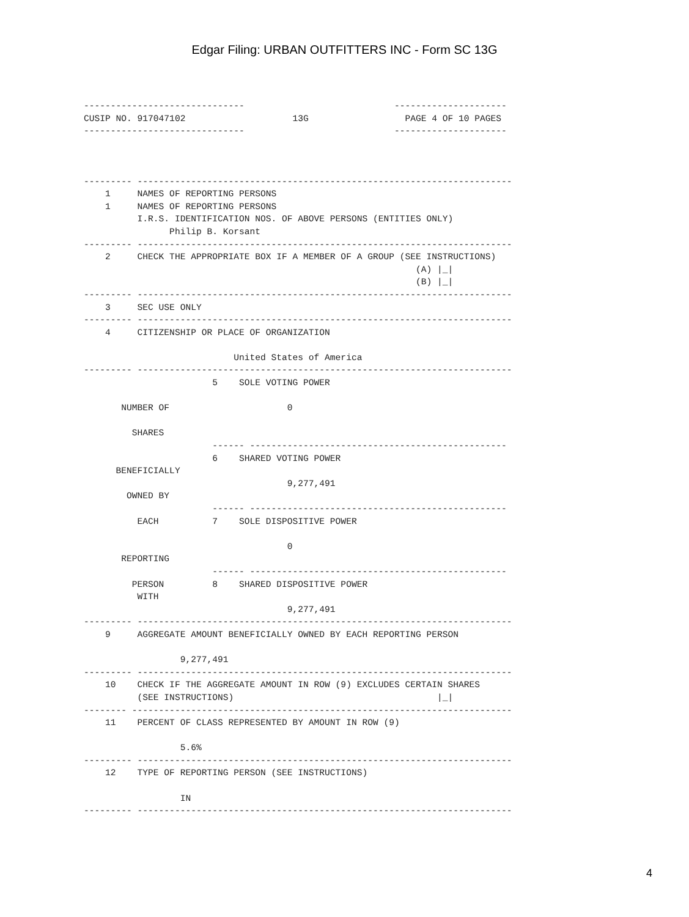Edgar Filing: URBAN OUTFITTERS INC - Form SC 13G
------------------------------                            ---------------------
CUSIP NO. 917047102                    13G                  PAGE 4 OF 10 PAGES
------------------------------                            ---------------------



--------- ----------------------------------------------------------------------
    1     NAMES OF REPORTING PERSONS
    1     NAMES OF REPORTING PERSONS
          I.R.S. IDENTIFICATION NOS. OF ABOVE PERSONS (ENTITIES ONLY)
                Philip B. Korsant
--------- ----------------------------------------------------------------------
    2     CHECK THE APPROPRIATE BOX IF A MEMBER OF A GROUP (SEE INSTRUCTIONS)
                                                              (A) |_|
                                                              (B) |_|
--------- ----------------------------------------------------------------------
    3     SEC USE ONLY
--------- ----------------------------------------------------------------------
    4     CITIZENSHIP OR PLACE OF ORGANIZATION

                            United States of America
--------- ----------------------------------------------------------------------
                        5    SOLE VOTING POWER

       NUMBER OF                      0

         SHARES
                        ------ ------------------------------------------------
                        6    SHARED VOTING POWER
      BENEFICIALLY
                                      9,277,491
        OWNED BY
                        ------ ------------------------------------------------
          EACH          7    SOLE DISPOSITIVE POWER

                                      0
       REPORTING
                        ------ ------------------------------------------------
         PERSON         8    SHARED DISPOSITIVE POWER
          WITH
                                      9,277,491
--------- ----------------------------------------------------------------------
    9     AGGREGATE AMOUNT BENEFICIALLY OWNED BY EACH REPORTING PERSON

                  9,277,491
--------- ----------------------------------------------------------------------
    10    CHECK IF THE AGGREGATE AMOUNT IN ROW (9) EXCLUDES CERTAIN SHARES
          (SEE INSTRUCTIONS)                                      |_|
-------- -----------------------------------------------------------------------
    11    PERCENT OF CLASS REPRESENTED BY AMOUNT IN ROW (9)

                  5.6%
--------- ----------------------------------------------------------------------
    12    TYPE OF REPORTING PERSON (SEE INSTRUCTIONS)

                  IN
--------- ----------------------------------------------------------------------
4